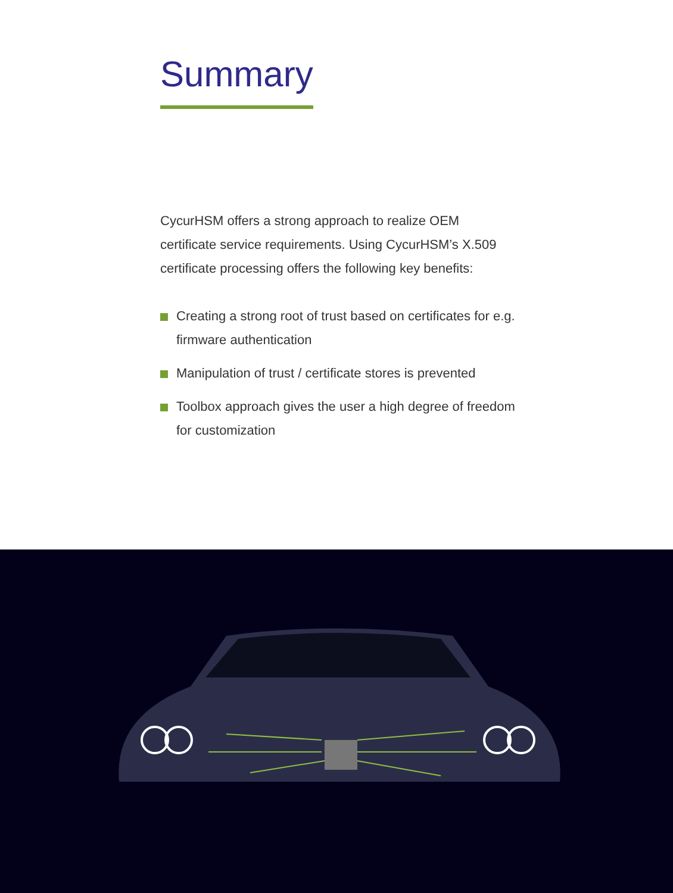Summary
CycurHSM offers a strong approach to realize OEM certificate service requirements. Using CycurHSM’s X.509 certificate processing offers the following key benefits:
Creating a strong root of trust based on certificates for e.g. firmware authentication
Manipulation of trust / certificate stores is prevented
Toolbox approach gives the user a high degree of freedom for customization